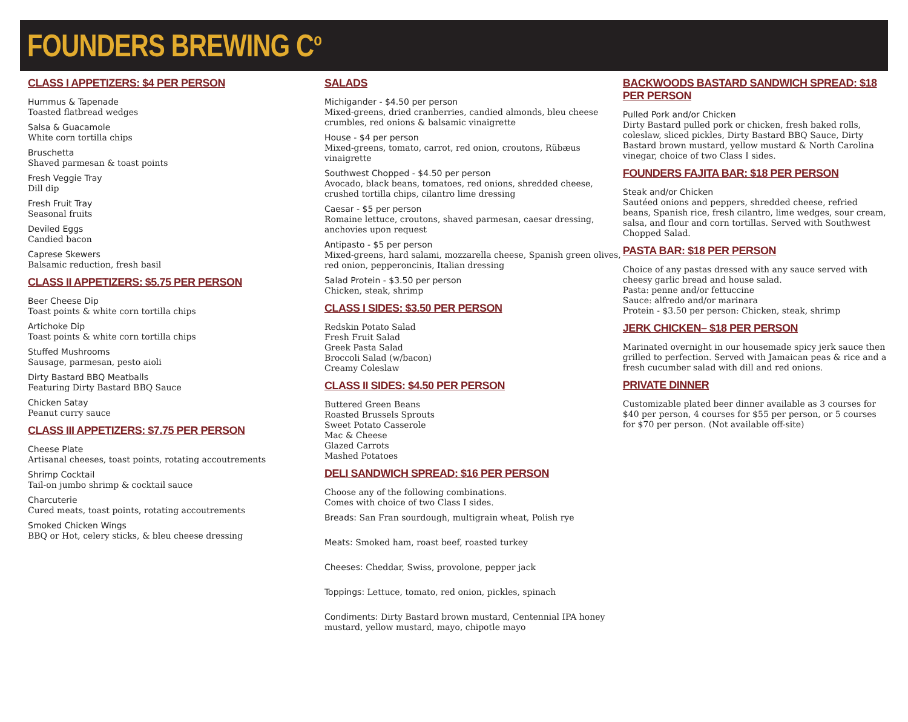FOUNDERS BREWING C<sup>o</sup>
CLASS I APPETIZERS: $4 PER PERSON
Hummus & Tapenade
Toasted flatbread wedges
Salsa & Guacamole
White corn tortilla chips
Bruschetta
Shaved parmesan & toast points
Fresh Veggie Tray
Dill dip
Fresh Fruit Tray
Seasonal fruits
Deviled Eggs
Candied bacon
Caprese Skewers
Balsamic reduction, fresh basil
CLASS II APPETIZERS: $5.75 PER PERSON
Beer Cheese Dip
Toast points & white corn tortilla chips
Artichoke Dip
Toast points & white corn tortilla chips
Stuffed Mushrooms
Sausage, parmesan, pesto aioli
Dirty Bastard BBQ Meatballs
Featuring Dirty Bastard BBQ Sauce
Chicken Satay
Peanut curry sauce
CLASS III APPETIZERS: $7.75 PER PERSON
Cheese Plate
Artisanal cheeses, toast points, rotating accoutrements
Shrimp Cocktail
Tail-on jumbo shrimp & cocktail sauce
Charcuterie
Cured meats, toast points, rotating accoutrements
Smoked Chicken Wings
BBQ or Hot, celery sticks, & bleu cheese dressing
SALADS
Michigander - $4.50 per person
Mixed-greens, dried cranberries, candied almonds, bleu cheese crumbles, red onions & balsamic vinaigrette
House - $4 per person
Mixed-greens, tomato, carrot, red onion, croutons, Rübæus vinaigrette
Southwest Chopped - $4.50 per person
Avocado, black beans, tomatoes, red onions, shredded cheese, crushed tortilla chips, cilantro lime dressing
Caesar - $5 per person
Romaine lettuce, croutons, shaved parmesan, caesar dressing, anchovies upon request
Antipasto - $5 per person
Mixed-greens, hard salami, mozzarella cheese, Spanish green olives, red onion, pepperoncinis, Italian dressing
Salad Protein - $3.50 per person
Chicken, steak, shrimp
CLASS I SIDES: $3.50 PER PERSON
Redskin Potato Salad
Fresh Fruit Salad
Greek Pasta Salad
Broccoli Salad (w/bacon)
Creamy Coleslaw
CLASS II SIDES: $4.50 PER PERSON
Buttered Green Beans
Roasted Brussels Sprouts
Sweet Potato Casserole
Mac & Cheese
Glazed Carrots
Mashed Potatoes
DELI SANDWICH SPREAD: $16 PER PERSON
Choose any of the following combinations.
Comes with choice of two Class I sides.
Breads: San Fran sourdough, multigrain wheat, Polish rye
Meats: Smoked ham, roast beef, roasted turkey
Cheeses: Cheddar, Swiss, provolone, pepper jack
Toppings: Lettuce, tomato, red onion, pickles, spinach
Condiments: Dirty Bastard brown mustard, Centennial IPA honey mustard, yellow mustard, mayo, chipotle mayo
BACKWOODS BASTARD SANDWICH SPREAD: $18 PER PERSON
Pulled Pork and/or Chicken
Dirty Bastard pulled pork or chicken, fresh baked rolls, coleslaw, sliced pickles, Dirty Bastard BBQ Sauce, Dirty Bastard brown mustard, yellow mustard & North Carolina vinegar, choice of two Class I sides.
FOUNDERS FAJITA BAR: $18 PER PERSON
Steak and/or Chicken
Sautéed onions and peppers, shredded cheese, refried beans, Spanish rice, fresh cilantro, lime wedges, sour cream, salsa, and flour and corn tortillas. Served with Southwest Chopped Salad.
PASTA BAR: $18 PER PERSON
Choice of any pastas dressed with any sauce served with cheesy garlic bread and house salad.
Pasta: penne and/or fettuccine
Sauce: alfredo and/or marinara
Protein - $3.50 per person: Chicken, steak, shrimp
JERK CHICKEN– $18 PER PERSON
Marinated overnight in our housemade spicy jerk sauce then grilled to perfection. Served with Jamaican peas & rice and a fresh cucumber salad with dill and red onions.
PRIVATE DINNER
Customizable plated beer dinner available as 3 courses for $40 per person, 4 courses for $55 per person, or 5 courses for $70 per person. (Not available off-site)